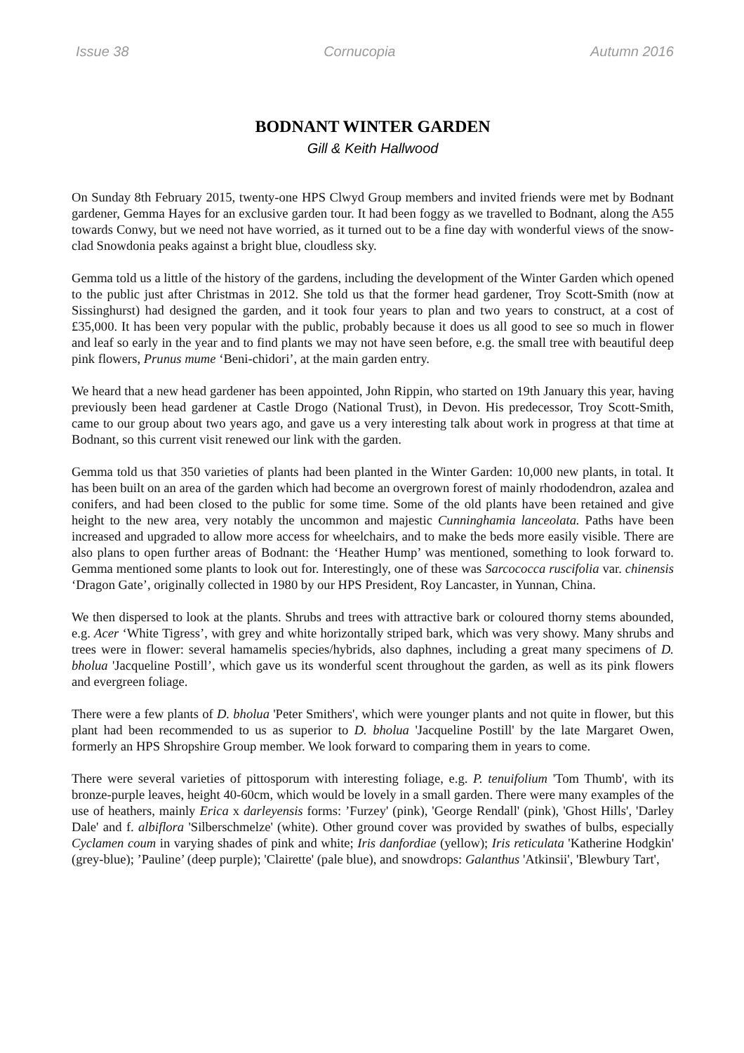Issue 38 Cornucopia Autumn 2016
BODNANT WINTER GARDEN
Gill & Keith Hallwood
On Sunday 8th February 2015, twenty-one HPS Clwyd Group members and invited friends were met by Bodnant gardener, Gemma Hayes for an exclusive garden tour. It had been foggy as we travelled to Bodnant, along the A55 towards Conwy, but we need not have worried, as it turned out to be a fine day with wonderful views of the snow-clad Snowdonia peaks against a bright blue, cloudless sky.
Gemma told us a little of the history of the gardens, including the development of the Winter Garden which opened to the public just after Christmas in 2012. She told us that the former head gardener, Troy Scott-Smith (now at Sissinghurst) had designed the garden, and it took four years to plan and two years to construct, at a cost of £35,000. It has been very popular with the public, probably because it does us all good to see so much in flower and leaf so early in the year and to find plants we may not have seen before, e.g. the small tree with beautiful deep pink flowers, Prunus mume ‘Beni-chidori’, at the main garden entry.
We heard that a new head gardener has been appointed, John Rippin, who started on 19th January this year, having previously been head gardener at Castle Drogo (National Trust), in Devon. His predecessor, Troy Scott-Smith, came to our group about two years ago, and gave us a very interesting talk about work in progress at that time at Bodnant, so this current visit renewed our link with the garden.
Gemma told us that 350 varieties of plants had been planted in the Winter Garden: 10,000 new plants, in total. It has been built on an area of the garden which had become an overgrown forest of mainly rhododendron, azalea and conifers, and had been closed to the public for some time. Some of the old plants have been retained and give height to the new area, very notably the uncommon and majestic Cunninghamia lanceolata. Paths have been increased and upgraded to allow more access for wheelchairs, and to make the beds more easily visible. There are also plans to open further areas of Bodnant: the ‘Heather Hump’ was mentioned, something to look forward to. Gemma mentioned some plants to look out for. Interestingly, one of these was Sarcococca ruscifolia var. chinensis ‘Dragon Gate’, originally collected in 1980 by our HPS President, Roy Lancaster, in Yunnan, China.
We then dispersed to look at the plants. Shrubs and trees with attractive bark or coloured thorny stems abounded, e.g. Acer ‘White Tigress’, with grey and white horizontally striped bark, which was very showy. Many shrubs and trees were in flower: several hamamelis species/hybrids, also daphnes, including a great many specimens of D. bholua 'Jacqueline Postill’, which gave us its wonderful scent throughout the garden, as well as its pink flowers and evergreen foliage.
There were a few plants of D. bholua 'Peter Smithers', which were younger plants and not quite in flower, but this plant had been recommended to us as superior to D. bholua 'Jacqueline Postill' by the late Margaret Owen, formerly an HPS Shropshire Group member. We look forward to comparing them in years to come.
There were several varieties of pittosporum with interesting foliage, e.g. P. tenuifolium 'Tom Thumb', with its bronze-purple leaves, height 40-60cm, which would be lovely in a small garden. There were many examples of the use of heathers, mainly Erica x darleyensis forms: ’Furzey' (pink), 'George Rendall' (pink), 'Ghost Hills', 'Darley Dale' and f. albiflora 'Silberschmelze' (white). Other ground cover was provided by swathes of bulbs, especially Cyclamen coum in varying shades of pink and white; Iris danfordiae (yellow); Iris reticulata 'Katherine Hodgkin' (grey-blue); ’Pauline’ (deep purple); 'Clairette' (pale blue), and snowdrops: Galanthus 'Atkinsii', 'Blewbury Tart',